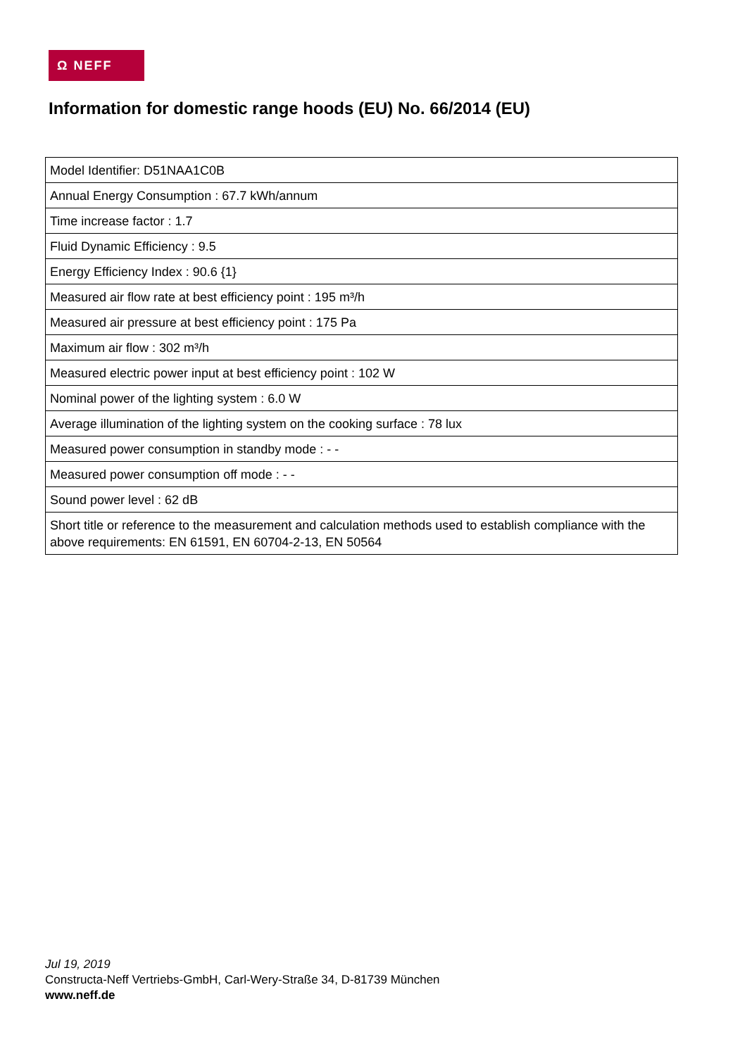Ω NEFF
Information for domestic range hoods (EU) No. 66/2014 (EU)
| Model Identifier: D51NAA1C0B |
| Annual Energy Consumption : 67.7 kWh/annum |
| Time increase factor : 1.7 |
| Fluid Dynamic Efficiency : 9.5 |
| Energy Efficiency Index : 90.6 {1} |
| Measured air flow rate at best efficiency point : 195 m³/h |
| Measured air pressure at best efficiency point : 175 Pa |
| Maximum air flow : 302 m³/h |
| Measured electric power input at best efficiency point : 102 W |
| Nominal power of the lighting system : 6.0 W |
| Average illumination of the lighting system on the cooking surface : 78 lux |
| Measured power consumption in standby mode : - - |
| Measured power consumption off mode : - - |
| Sound power level : 62 dB |
| Short title or reference to the measurement and calculation methods used to establish compliance with the above requirements: EN 61591, EN 60704-2-13, EN 50564 |
Jul 19, 2019
Constructa-Neff Vertriebs-GmbH, Carl-Wery-Straße 34, D-81739 München
www.neff.de